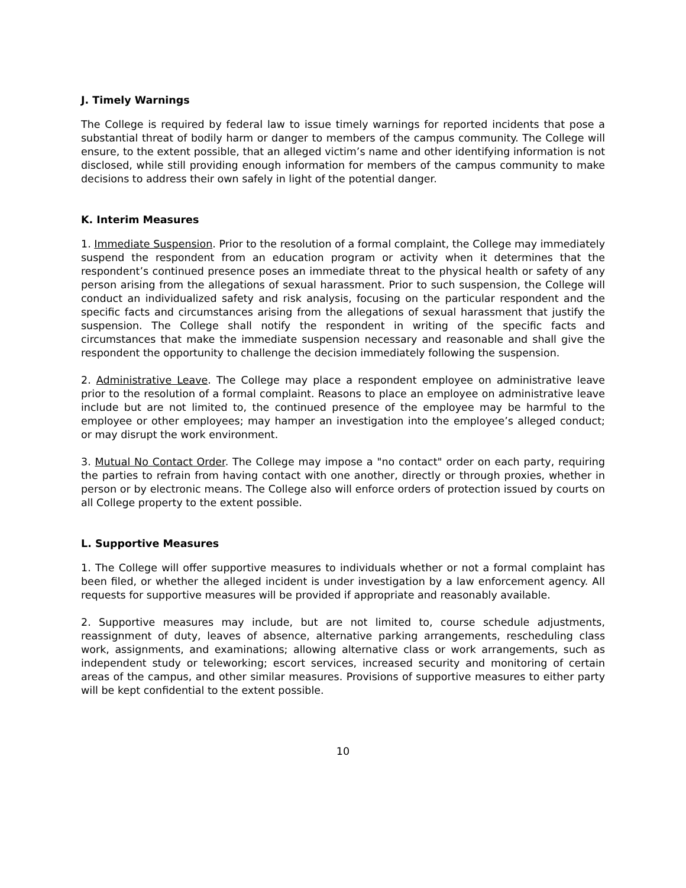J. Timely Warnings
The College is required by federal law to issue timely warnings for reported incidents that pose a substantial threat of bodily harm or danger to members of the campus community. The College will ensure, to the extent possible, that an alleged victim’s name and other identifying information is not disclosed, while still providing enough information for members of the campus community to make decisions to address their own safely in light of the potential danger.
K. Interim Measures
1. Immediate Suspension. Prior to the resolution of a formal complaint, the College may immediately suspend the respondent from an education program or activity when it determines that the respondent’s continued presence poses an immediate threat to the physical health or safety of any person arising from the allegations of sexual harassment. Prior to such suspension, the College will conduct an individualized safety and risk analysis, focusing on the particular respondent and the specific facts and circumstances arising from the allegations of sexual harassment that justify the suspension. The College shall notify the respondent in writing of the specific facts and circumstances that make the immediate suspension necessary and reasonable and shall give the respondent the opportunity to challenge the decision immediately following the suspension.
2. Administrative Leave. The College may place a respondent employee on administrative leave prior to the resolution of a formal complaint. Reasons to place an employee on administrative leave include but are not limited to, the continued presence of the employee may be harmful to the employee or other employees; may hamper an investigation into the employee’s alleged conduct; or may disrupt the work environment.
3. Mutual No Contact Order. The College may impose a "no contact" order on each party, requiring the parties to refrain from having contact with one another, directly or through proxies, whether in person or by electronic means. The College also will enforce orders of protection issued by courts on all College property to the extent possible.
L. Supportive Measures
1. The College will offer supportive measures to individuals whether or not a formal complaint has been filed, or whether the alleged incident is under investigation by a law enforcement agency. All requests for supportive measures will be provided if appropriate and reasonably available.
2. Supportive measures may include, but are not limited to, course schedule adjustments, reassignment of duty, leaves of absence, alternative parking arrangements, rescheduling class work, assignments, and examinations; allowing alternative class or work arrangements, such as independent study or teleworking; escort services, increased security and monitoring of certain areas of the campus, and other similar measures. Provisions of supportive measures to either party will be kept confidential to the extent possible.
10